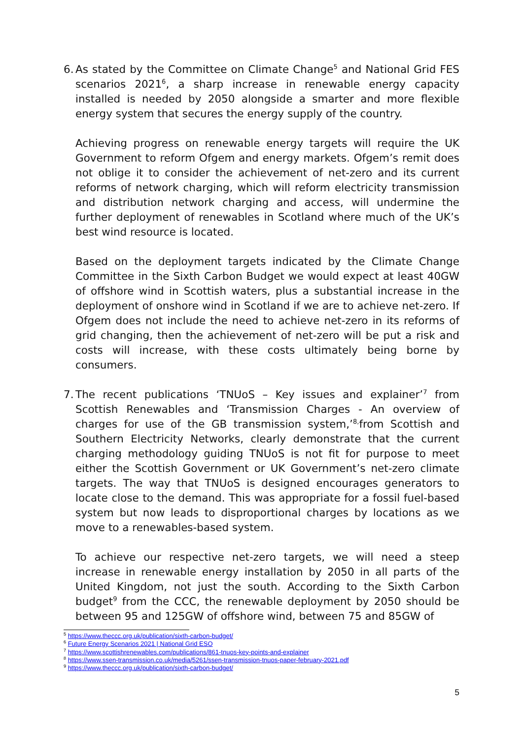6.
As stated by the Committee on Climate Change<sup>5</sup> and National Grid FES scenarios 2021<sup>6</sup>, a sharp increase in renewable energy capacity installed is needed by 2050 alongside a smarter and more flexible energy system that secures the energy supply of the country.
Achieving progress on renewable energy targets will require the UK Government to reform Ofgem and energy markets. Ofgem’s remit does not oblige it to consider the achievement of net-zero and its current reforms of network charging, which will reform electricity transmission and distribution network charging and access, will undermine the further deployment of renewables in Scotland where much of the UK’s best wind resource is located.
Based on the deployment targets indicated by the Climate Change Committee in the Sixth Carbon Budget we would expect at least 40GW of offshore wind in Scottish waters, plus a substantial increase in the deployment of onshore wind in Scotland if we are to achieve net-zero. If Ofgem does not include the need to achieve net-zero in its reforms of grid changing, then the achievement of net-zero will be put a risk and costs will increase, with these costs ultimately being borne by consumers.
7.
The recent publications ‘TNUoS – Key issues and explainer’<sup>7</sup> from Scottish Renewables and ‘Transmission Charges - An overview of charges for use of the GB transmission system,’<sup>8,</sup>from Scottish and Southern Electricity Networks, clearly demonstrate that the current charging methodology guiding TNUoS is not fit for purpose to meet either the Scottish Government or UK Government’s net-zero climate targets. The way that TNUoS is designed encourages generators to locate close to the demand. This was appropriate for a fossil fuel-based system but now leads to disproportional charges by locations as we move to a renewables-based system.
To achieve our respective net-zero targets, we will need a steep increase in renewable energy installation by 2050 in all parts of the United Kingdom, not just the south. According to the Sixth Carbon budget<sup>9</sup> from the CCC, the renewable deployment by 2050 should be between 95 and 125GW of offshore wind, between 75 and 85GW of
<sup>5</sup> https://www.theccc.org.uk/publication/sixth-carbon-budget/
<sup>6</sup> Future Energy Scenarios 2021 | National Grid ESO
<sup>7</sup> https://www.scottishrenewables.com/publications/861-tnuos-key-points-and-explainer
<sup>8</sup> https://www.ssen-transmission.co.uk/media/5261/ssen-transmission-tnuos-paper-february-2021.pdf
<sup>9</sup> https://www.theccc.org.uk/publication/sixth-carbon-budget/
5